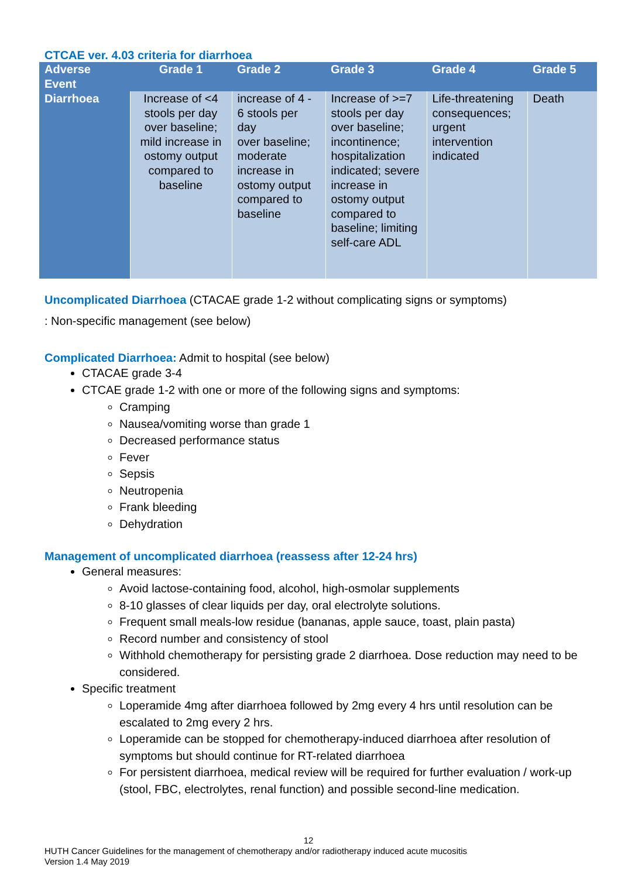CTCAE ver. 4.03 criteria for diarrhoea
| Adverse Event | Grade 1 | Grade 2 | Grade 3 | Grade 4 | Grade 5 |
| --- | --- | --- | --- | --- | --- |
| Diarrhoea | Increase of <4 stools per day over baseline; mild increase in ostomy output compared to baseline | increase of 4 - 6 stools per day over baseline; moderate increase in ostomy output compared to baseline | Increase of >=7 stools per day over baseline; incontinence; hospitalization indicated; severe increase in ostomy output compared to baseline; limiting self-care ADL | Life-threatening consequences; urgent intervention indicated | Death |
Uncomplicated Diarrhoea (CTACAE grade 1-2 without complicating signs or symptoms)
: Non-specific management (see below)
Complicated Diarrhoea: Admit to hospital (see below)
CTACAE grade 3-4
CTCAE grade 1-2 with one or more of the following signs and symptoms:
Cramping
Nausea/vomiting worse than grade 1
Decreased performance status
Fever
Sepsis
Neutropenia
Frank bleeding
Dehydration
Management of uncomplicated diarrhoea (reassess after 12-24 hrs)
General measures:
Avoid lactose-containing food, alcohol, high-osmolar supplements
8-10 glasses of clear liquids per day, oral electrolyte solutions.
Frequent small meals-low residue (bananas, apple sauce, toast, plain pasta)
Record number and consistency of stool
Withhold chemotherapy for persisting grade 2 diarrhoea. Dose reduction may need to be considered.
Specific treatment
Loperamide 4mg after diarrhoea followed by 2mg every 4 hrs until resolution can be escalated to 2mg every 2 hrs.
Loperamide can be stopped for chemotherapy-induced diarrhoea after resolution of symptoms but should continue for RT-related diarrhoea
For persistent diarrhoea, medical review will be required for further evaluation / work-up (stool, FBC, electrolytes, renal function) and possible second-line medication.
12
HUTH Cancer Guidelines for the management of chemotherapy and/or radiotherapy induced acute mucositis
Version 1.4 May 2019